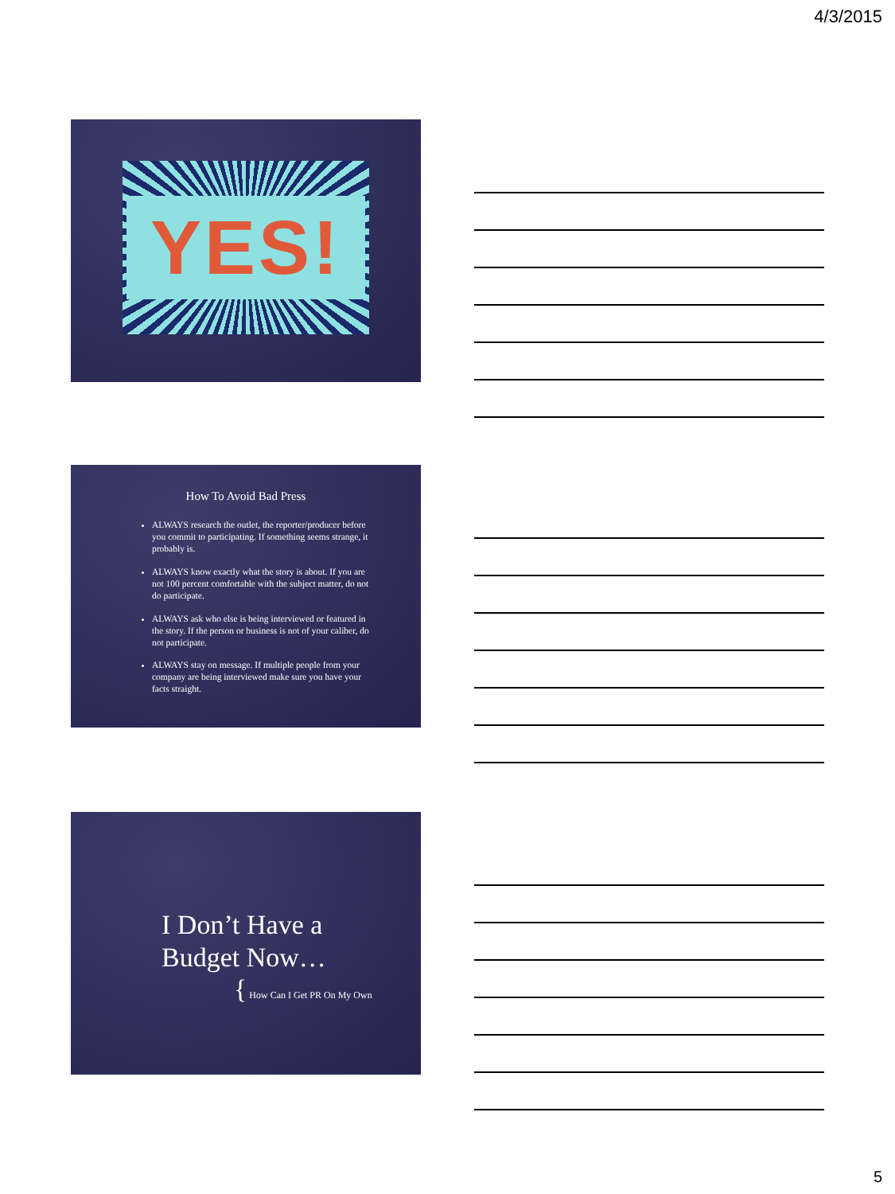4/3/2015
YES!
How To Avoid Bad Press
ALWAYS research the outlet, the reporter/producer before you commit to participating. If something seems strange, it probably is.
ALWAYS know exactly what the story is about. If you are not 100 percent comfortable with the subject matter, do not do participate.
ALWAYS ask who else is being interviewed or featured in the story. If the person or business is not of your caliber, do not participate.
ALWAYS stay on message. If multiple people from your company are being interviewed make sure you have your facts straight.
I Don’t Have a
Budget Now…
{ How Can I Get PR On My Own
5